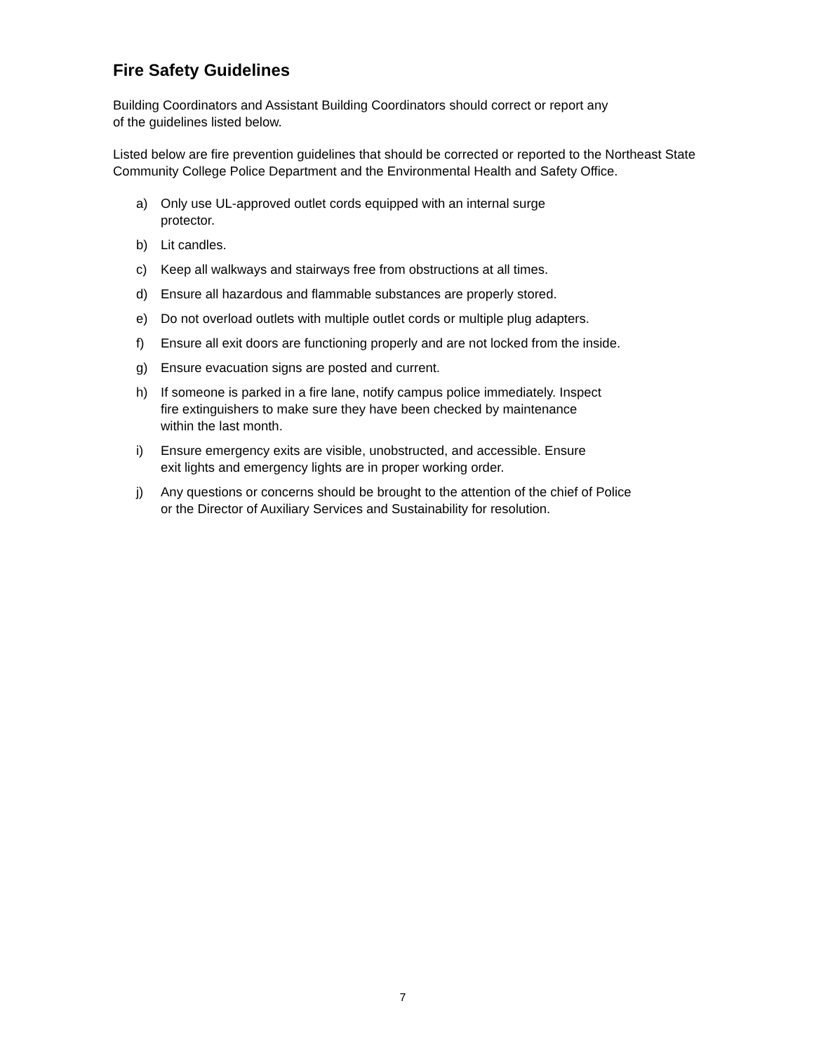Fire Safety Guidelines
Building Coordinators and Assistant Building Coordinators should correct or report any
of the guidelines listed below.
Listed below are fire prevention guidelines that should be corrected or reported to the Northeast State Community College Police Department and the Environmental Health and Safety Office.
a) Only use UL-approved outlet cords equipped with an internal surge
protector.
b) Lit candles.
c) Keep all walkways and stairways free from obstructions at all times.
d) Ensure all hazardous and flammable substances are properly stored.
e) Do not overload outlets with multiple outlet cords or multiple plug adapters.
f) Ensure all exit doors are functioning properly and are not locked from the inside.
g) Ensure evacuation signs are posted and current.
h) If someone is parked in a fire lane, notify campus police immediately. Inspect
fire extinguishers to make sure they have been checked by maintenance
within the last month.
i) Ensure emergency exits are visible, unobstructed, and accessible. Ensure
exit lights and emergency lights are in proper working order.
j) Any questions or concerns should be brought to the attention of the chief of Police
or the Director of Auxiliary Services and Sustainability for resolution.
7